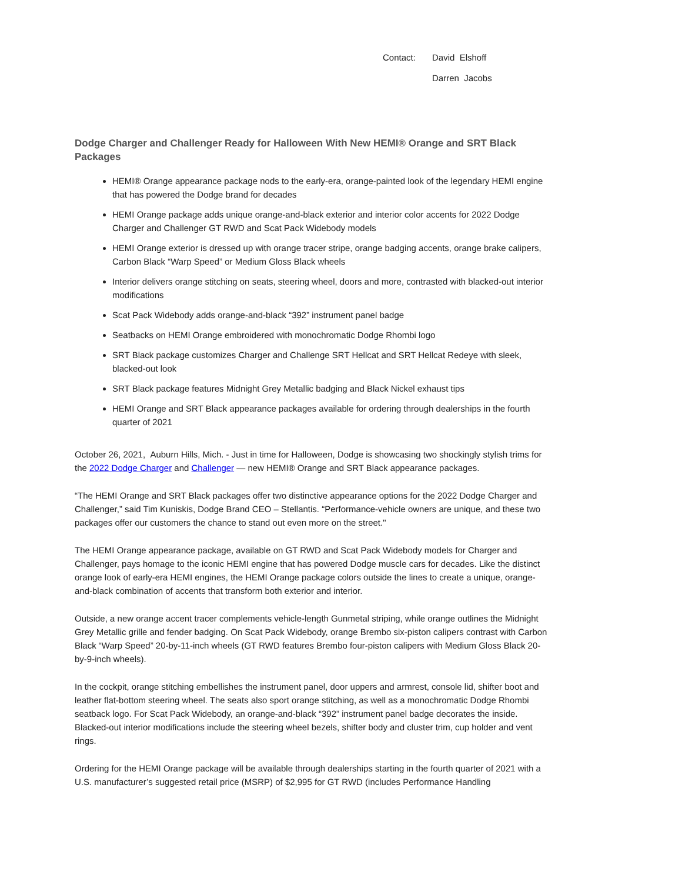Contact:
David Elshoff
Darren Jacobs
Dodge Charger and Challenger Ready for Halloween With New HEMI® Orange and SRT Black Packages
HEMI® Orange appearance package nods to the early-era, orange-painted look of the legendary HEMI engine that has powered the Dodge brand for decades
HEMI Orange package adds unique orange-and-black exterior and interior color accents for 2022 Dodge Charger and Challenger GT RWD and Scat Pack Widebody models
HEMI Orange exterior is dressed up with orange tracer stripe, orange badging accents, orange brake calipers, Carbon Black “Warp Speed” or Medium Gloss Black wheels
Interior delivers orange stitching on seats, steering wheel, doors and more, contrasted with blacked-out interior modifications
Scat Pack Widebody adds orange-and-black “392” instrument panel badge
Seatbacks on HEMI Orange embroidered with monochromatic Dodge Rhombi logo
SRT Black package customizes Charger and Challenge SRT Hellcat and SRT Hellcat Redeye with sleek, blacked-out look
SRT Black package features Midnight Grey Metallic badging and Black Nickel exhaust tips
HEMI Orange and SRT Black appearance packages available for ordering through dealerships in the fourth quarter of 2021
October 26, 2021, Auburn Hills, Mich. - Just in time for Halloween, Dodge is showcasing two shockingly stylish trims for the 2022 Dodge Charger and Challenger — new HEMI® Orange and SRT Black appearance packages.
“The HEMI Orange and SRT Black packages offer two distinctive appearance options for the 2022 Dodge Charger and Challenger,” said Tim Kuniskis, Dodge Brand CEO – Stellantis. “Performance-vehicle owners are unique, and these two packages offer our customers the chance to stand out even more on the street."
The HEMI Orange appearance package, available on GT RWD and Scat Pack Widebody models for Charger and Challenger, pays homage to the iconic HEMI engine that has powered Dodge muscle cars for decades. Like the distinct orange look of early-era HEMI engines, the HEMI Orange package colors outside the lines to create a unique, orange-and-black combination of accents that transform both exterior and interior.
Outside, a new orange accent tracer complements vehicle-length Gunmetal striping, while orange outlines the Midnight Grey Metallic grille and fender badging. On Scat Pack Widebody, orange Brembo six-piston calipers contrast with Carbon Black “Warp Speed” 20-by-11-inch wheels (GT RWD features Brembo four-piston calipers with Medium Gloss Black 20-by-9-inch wheels).
In the cockpit, orange stitching embellishes the instrument panel, door uppers and armrest, console lid, shifter boot and leather flat-bottom steering wheel. The seats also sport orange stitching, as well as a monochromatic Dodge Rhombi seatback logo. For Scat Pack Widebody, an orange-and-black “392” instrument panel badge decorates the inside. Blacked-out interior modifications include the steering wheel bezels, shifter body and cluster trim, cup holder and vent rings.
Ordering for the HEMI Orange package will be available through dealerships starting in the fourth quarter of 2021 with a U.S. manufacturer’s suggested retail price (MSRP) of $2,995 for GT RWD (includes Performance Handling